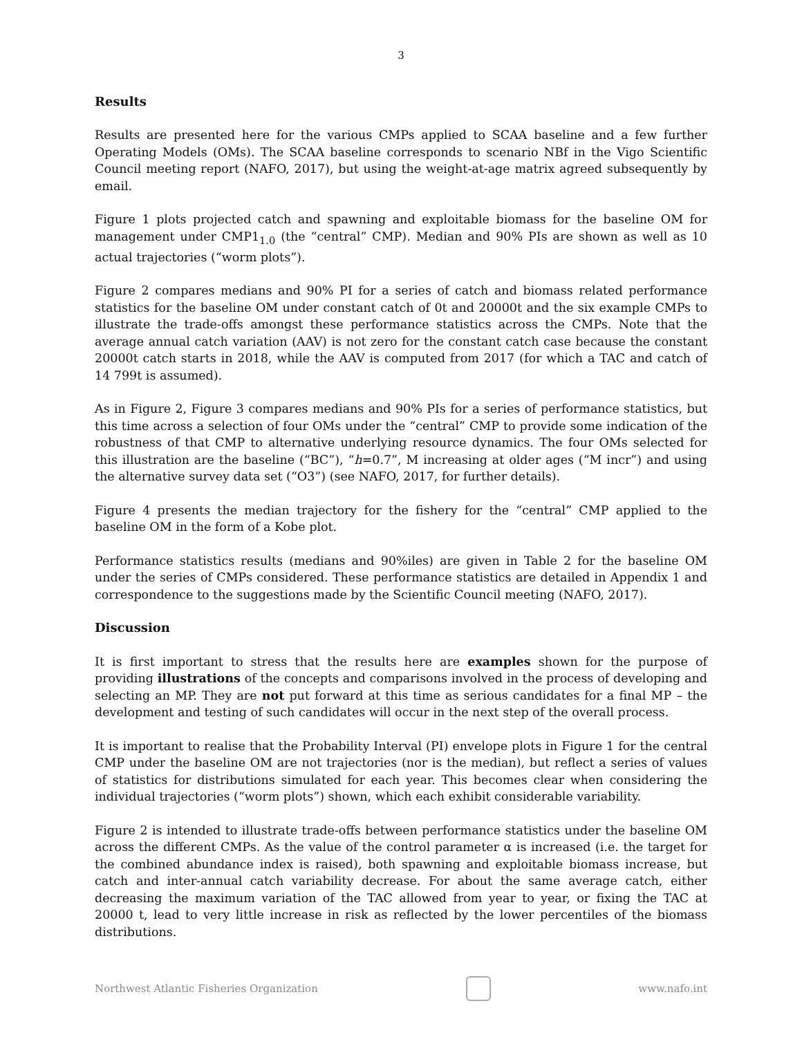3
Results
Results are presented here for the various CMPs applied to SCAA baseline and a few further Operating Models (OMs). The SCAA baseline corresponds to scenario NBf in the Vigo Scientific Council meeting report (NAFO, 2017), but using the weight-at-age matrix agreed subsequently by email.
Figure 1 plots projected catch and spawning and exploitable biomass for the baseline OM for management under CMP1<sub>1.0</sub> (the “central” CMP). Median and 90% PIs are shown as well as 10 actual trajectories (“worm plots”).
Figure 2 compares medians and 90% PI for a series of catch and biomass related performance statistics for the baseline OM under constant catch of 0t and 20000t and the six example CMPs to illustrate the trade-offs amongst these performance statistics across the CMPs. Note that the average annual catch variation (AAV) is not zero for the constant catch case because the constant 20000t catch starts in 2018, while the AAV is computed from 2017 (for which a TAC and catch of 14 799t is assumed).
As in Figure 2, Figure 3 compares medians and 90% PIs for a series of performance statistics, but this time across a selection of four OMs under the “central” CMP to provide some indication of the robustness of that CMP to alternative underlying resource dynamics. The four OMs selected for this illustration are the baseline (“BC”), “h=0.7”, M increasing at older ages (“M incr”) and using the alternative survey data set (“O3”) (see NAFO, 2017, for further details).
Figure 4 presents the median trajectory for the fishery for the “central” CMP applied to the baseline OM in the form of a Kobe plot.
Performance statistics results (medians and 90%iles) are given in Table 2 for the baseline OM under the series of CMPs considered. These performance statistics are detailed in Appendix 1 and correspondence to the suggestions made by the Scientific Council meeting (NAFO, 2017).
Discussion
It is first important to stress that the results here are examples shown for the purpose of providing illustrations of the concepts and comparisons involved in the process of developing and selecting an MP. They are not put forward at this time as serious candidates for a final MP – the development and testing of such candidates will occur in the next step of the overall process.
It is important to realise that the Probability Interval (PI) envelope plots in Figure 1 for the central CMP under the baseline OM are not trajectories (nor is the median), but reflect a series of values of statistics for distributions simulated for each year. This becomes clear when considering the individual trajectories (“worm plots”) shown, which each exhibit considerable variability.
Figure 2 is intended to illustrate trade-offs between performance statistics under the baseline OM across the different CMPs. As the value of the control parameter α is increased (i.e. the target for the combined abundance index is raised), both spawning and exploitable biomass increase, but catch and inter-annual catch variability decrease. For about the same average catch, either decreasing the maximum variation of the TAC allowed from year to year, or fixing the TAC at 20000 t, lead to very little increase in risk as reflected by the lower percentiles of the biomass distributions.
Northwest Atlantic Fisheries Organization
www.nafo.int